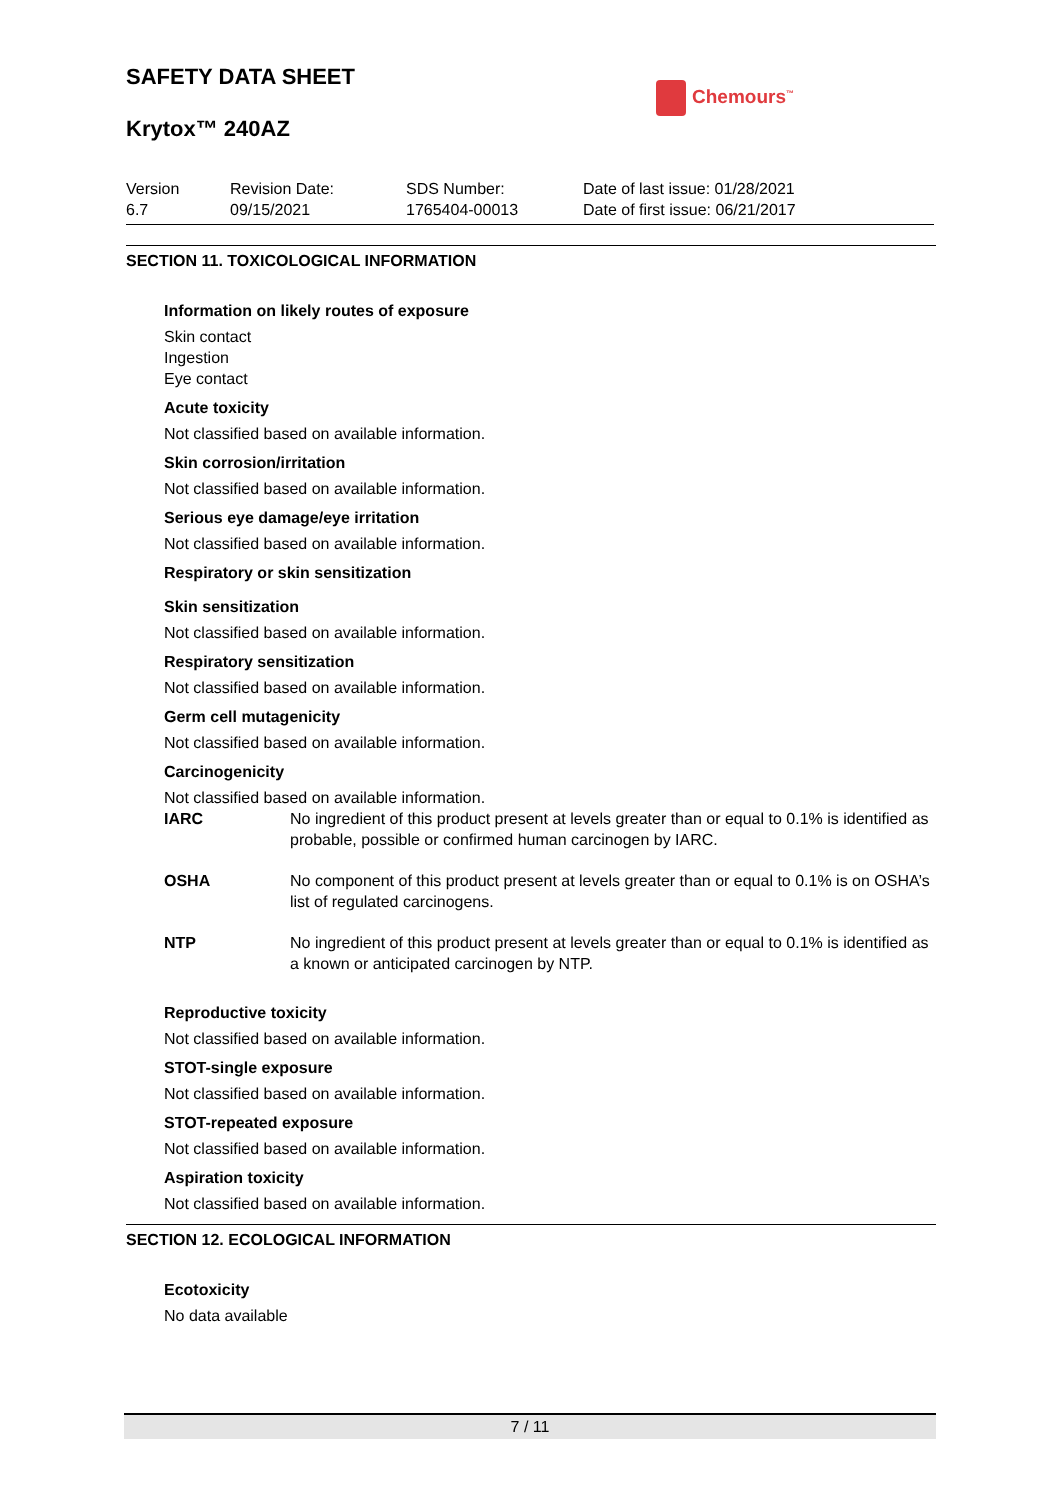Chemours<sup>™</sup>
SAFETY DATA SHEET
Krytox™ 240AZ
| Version 6.7 | Revision Date: 09/15/2021 | SDS Number: 1765404-00013 | Date of last issue: 01/28/2021 Date of first issue: 06/21/2017 |
SECTION 11. TOXICOLOGICAL INFORMATION
Information on likely routes of exposure
Skin contact
Ingestion
Eye contact
Acute toxicity
Not classified based on available information.
Skin corrosion/irritation
Not classified based on available information.
Serious eye damage/eye irritation
Not classified based on available information.
Respiratory or skin sensitization
Skin sensitization
Not classified based on available information.
Respiratory sensitization
Not classified based on available information.
Germ cell mutagenicity
Not classified based on available information.
Carcinogenicity
Not classified based on available information.
| IARC | No ingredient of this product present at levels greater than or equal to 0.1% is identified as probable, possible or confirmed human carcinogen by IARC. |
| OSHA | No component of this product present at levels greater than or equal to 0.1% is on OSHA’s list of regulated carcinogens. |
| NTP | No ingredient of this product present at levels greater than or equal to 0.1% is identified as a known or anticipated carcinogen by NTP. |
Reproductive toxicity
Not classified based on available information.
STOT-single exposure
Not classified based on available information.
STOT-repeated exposure
Not classified based on available information.
Aspiration toxicity
Not classified based on available information.
SECTION 12. ECOLOGICAL INFORMATION
Ecotoxicity
No data available
7 / 11